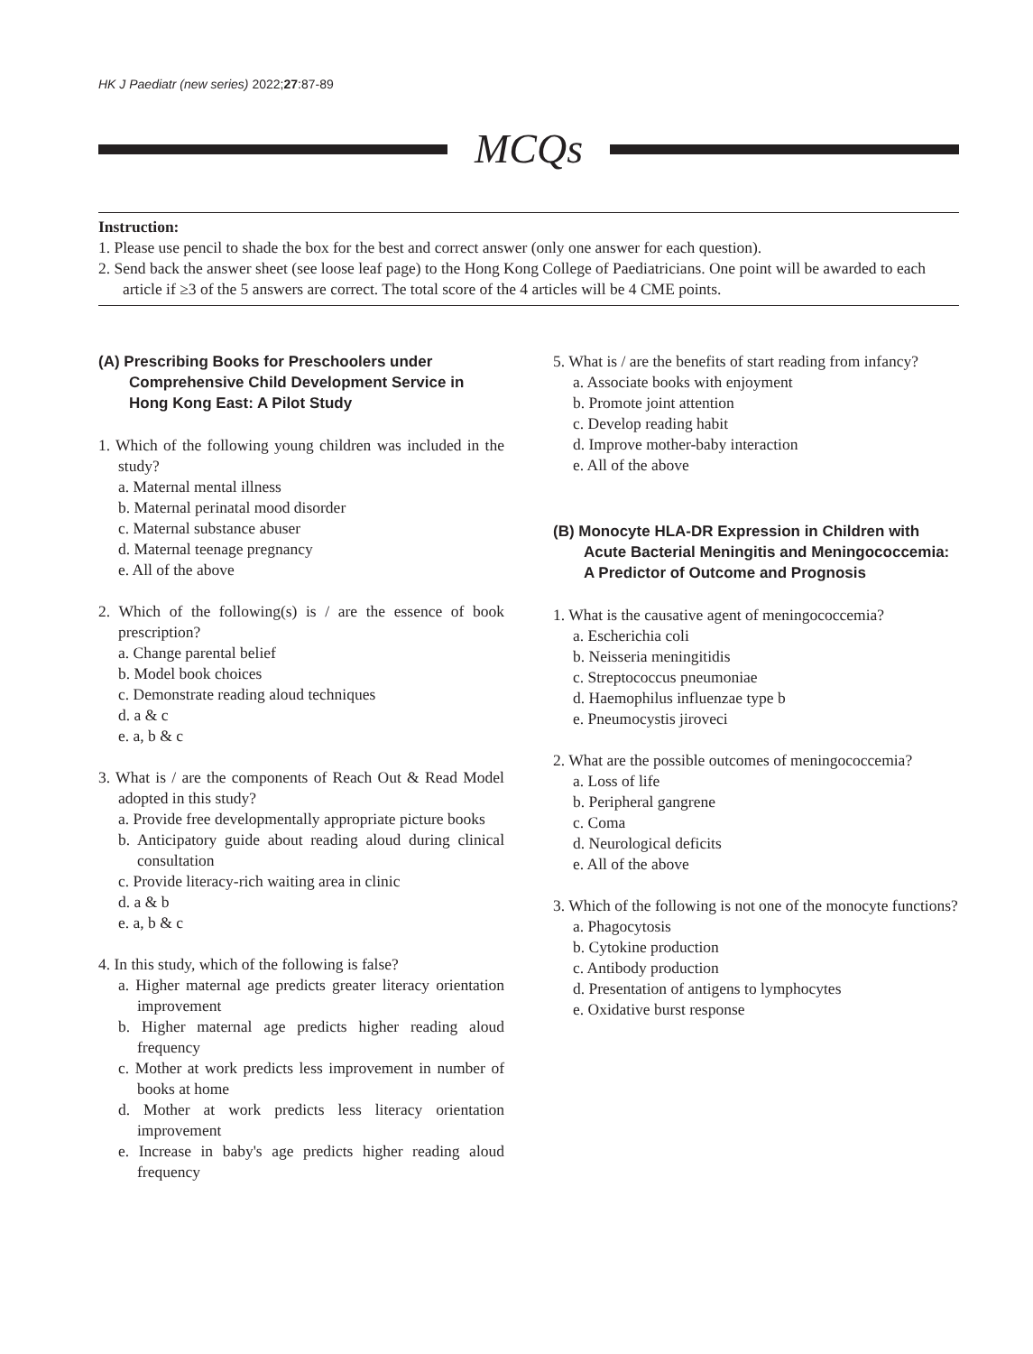HK J Paediatr (new series) 2022;27:87-89
MCQs
Instruction:
1. Please use pencil to shade the box for the best and correct answer (only one answer for each question).
2. Send back the answer sheet (see loose leaf page) to the Hong Kong College of Paediatricians. One point will be awarded to each article if ≥3 of the 5 answers are correct. The total score of the 4 articles will be 4 CME points.
(A) Prescribing Books for Preschoolers under Comprehensive Child Development Service in Hong Kong East: A Pilot Study
1. Which of the following young children was included in the study?
a. Maternal mental illness
b. Maternal perinatal mood disorder
c. Maternal substance abuser
d. Maternal teenage pregnancy
e. All of the above
2. Which of the following(s) is / are the essence of book prescription?
a. Change parental belief
b. Model book choices
c. Demonstrate reading aloud techniques
d. a & c
e. a, b & c
3. What is / are the components of Reach Out & Read Model adopted in this study?
a. Provide free developmentally appropriate picture books
b. Anticipatory guide about reading aloud during clinical consultation
c. Provide literacy-rich waiting area in clinic
d. a & b
e. a, b & c
4. In this study, which of the following is false?
a. Higher maternal age predicts greater literacy orientation improvement
b. Higher maternal age predicts higher reading aloud frequency
c. Mother at work predicts less improvement in number of books at home
d. Mother at work predicts less literacy orientation improvement
e. Increase in baby's age predicts higher reading aloud frequency
5. What is / are the benefits of start reading from infancy?
a. Associate books with enjoyment
b. Promote joint attention
c. Develop reading habit
d. Improve mother-baby interaction
e. All of the above
(B) Monocyte HLA-DR Expression in Children with Acute Bacterial Meningitis and Meningococcemia: A Predictor of Outcome and Prognosis
1. What is the causative agent of meningococcemia?
a. Escherichia coli
b. Neisseria meningitidis
c. Streptococcus pneumoniae
d. Haemophilus influenzae type b
e. Pneumocystis jiroveci
2. What are the possible outcomes of meningococcemia?
a. Loss of life
b. Peripheral gangrene
c. Coma
d. Neurological deficits
e. All of the above
3. Which of the following is not one of the monocyte functions?
a. Phagocytosis
b. Cytokine production
c. Antibody production
d. Presentation of antigens to lymphocytes
e. Oxidative burst response